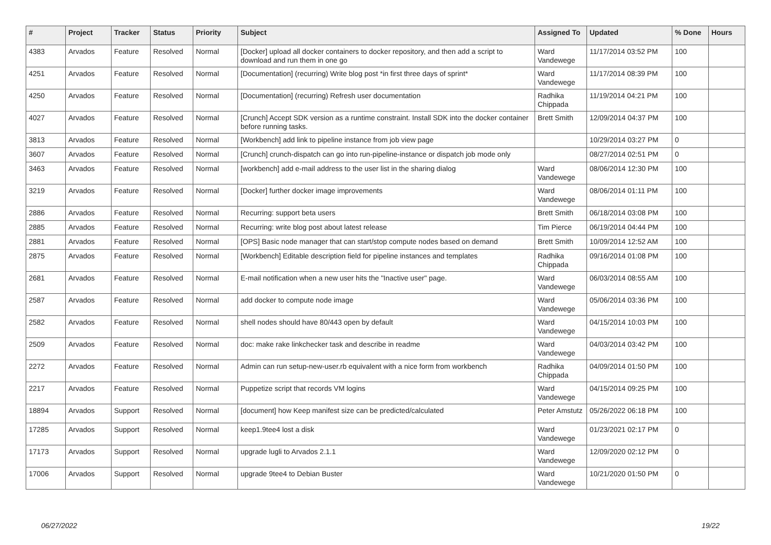| # | Project | Tracker | Status | Priority | Subject | Assigned To | Updated | % Done | Hours |
| --- | --- | --- | --- | --- | --- | --- | --- | --- | --- |
| 4383 | Arvados | Feature | Resolved | Normal | [Docker] upload all docker containers to docker repository, and then add a script to download and run them in one go | Ward Vandewege | 11/17/2014 03:52 PM | 100 | |
| 4251 | Arvados | Feature | Resolved | Normal | [Documentation] (recurring) Write blog post *in first three days of sprint* | Ward Vandewege | 11/17/2014 08:39 PM | 100 | |
| 4250 | Arvados | Feature | Resolved | Normal | [Documentation] (recurring) Refresh user documentation | Radhika Chippada | 11/19/2014 04:21 PM | 100 | |
| 4027 | Arvados | Feature | Resolved | Normal | [Crunch] Accept SDK version as a runtime constraint. Install SDK into the docker container before running tasks. | Brett Smith | 12/09/2014 04:37 PM | 100 | |
| 3813 | Arvados | Feature | Resolved | Normal | [Workbench] add link to pipeline instance from job view page | | 10/29/2014 03:27 PM | 0 | |
| 3607 | Arvados | Feature | Resolved | Normal | [Crunch] crunch-dispatch can go into run-pipeline-instance or dispatch job mode only | | 08/27/2014 02:51 PM | 0 | |
| 3463 | Arvados | Feature | Resolved | Normal | [workbench] add e-mail address to the user list in the sharing dialog | Ward Vandewege | 08/06/2014 12:30 PM | 100 | |
| 3219 | Arvados | Feature | Resolved | Normal | [Docker] further docker image improvements | Ward Vandewege | 08/06/2014 01:11 PM | 100 | |
| 2886 | Arvados | Feature | Resolved | Normal | Recurring: support beta users | Brett Smith | 06/18/2014 03:08 PM | 100 | |
| 2885 | Arvados | Feature | Resolved | Normal | Recurring: write blog post about latest release | Tim Pierce | 06/19/2014 04:44 PM | 100 | |
| 2881 | Arvados | Feature | Resolved | Normal | [OPS] Basic node manager that can start/stop compute nodes based on demand | Brett Smith | 10/09/2014 12:52 AM | 100 | |
| 2875 | Arvados | Feature | Resolved | Normal | [Workbench] Editable description field for pipeline instances and templates | Radhika Chippada | 09/16/2014 01:08 PM | 100 | |
| 2681 | Arvados | Feature | Resolved | Normal | E-mail notification when a new user hits the "Inactive user" page. | Ward Vandewege | 06/03/2014 08:55 AM | 100 | |
| 2587 | Arvados | Feature | Resolved | Normal | add docker to compute node image | Ward Vandewege | 05/06/2014 03:36 PM | 100 | |
| 2582 | Arvados | Feature | Resolved | Normal | shell nodes should have 80/443 open by default | Ward Vandewege | 04/15/2014 10:03 PM | 100 | |
| 2509 | Arvados | Feature | Resolved | Normal | doc: make rake linkchecker task and describe in readme | Ward Vandewege | 04/03/2014 03:42 PM | 100 | |
| 2272 | Arvados | Feature | Resolved | Normal | Admin can run setup-new-user.rb equivalent with a nice form from workbench | Radhika Chippada | 04/09/2014 01:50 PM | 100 | |
| 2217 | Arvados | Feature | Resolved | Normal | Puppetize script that records VM logins | Ward Vandewege | 04/15/2014 09:25 PM | 100 | |
| 18894 | Arvados | Support | Resolved | Normal | [document] how Keep manifest size can be predicted/calculated | Peter Amstutz | 05/26/2022 06:18 PM | 100 | |
| 17285 | Arvados | Support | Resolved | Normal | keep1.9tee4 lost a disk | Ward Vandewege | 01/23/2021 02:17 PM | 0 | |
| 17173 | Arvados | Support | Resolved | Normal | upgrade lugli to Arvados 2.1.1 | Ward Vandewege | 12/09/2020 02:12 PM | 0 | |
| 17006 | Arvados | Support | Resolved | Normal | upgrade 9tee4 to Debian Buster | Ward Vandewege | 10/21/2020 01:50 PM | 0 | |
06/27/2022 19/22